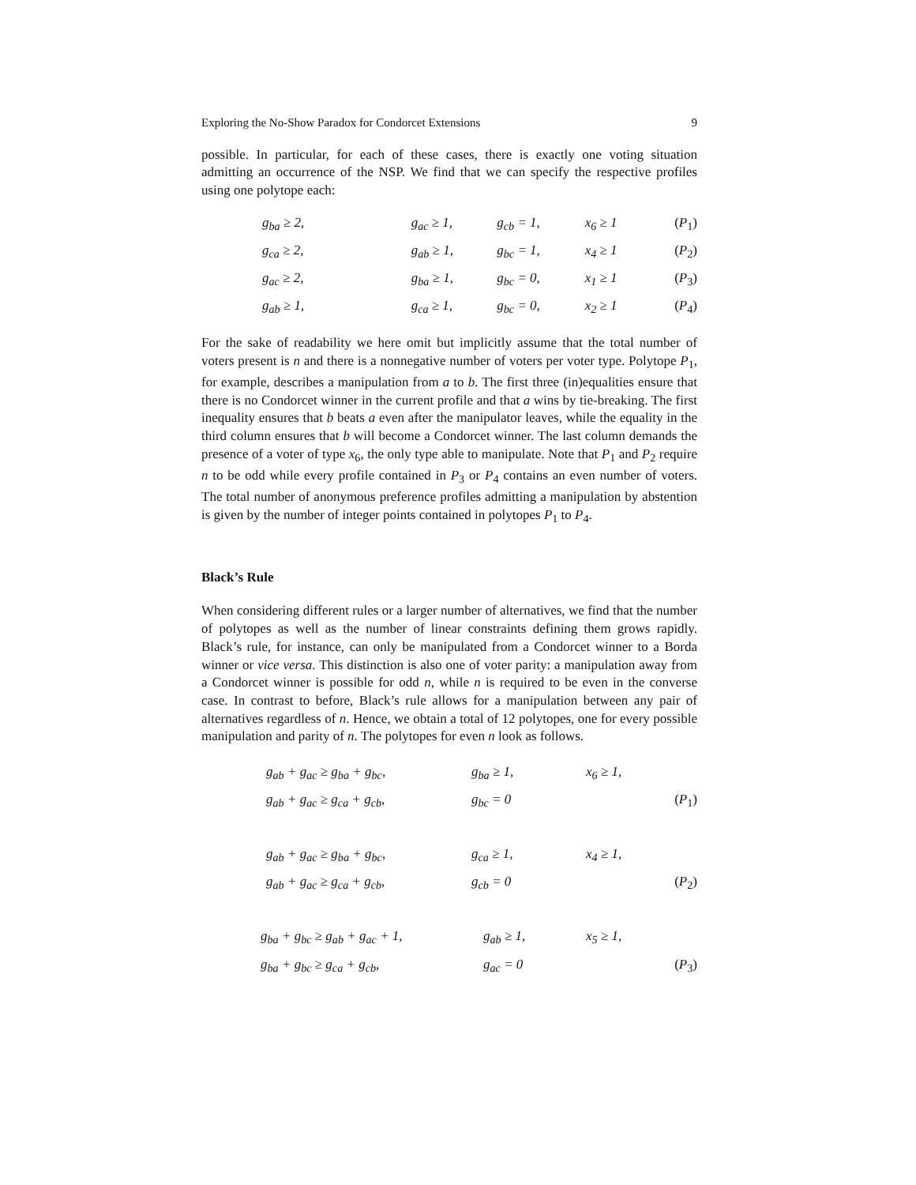Exploring the No-Show Paradox for Condorcet Extensions 9
possible. In particular, for each of these cases, there is exactly one voting situation admitting an occurrence of the NSP. We find that we can specify the respective profiles using one polytope each:
| g<sub>ba</sub> ≥ 2, | g<sub>ac</sub> ≥ 1, | g<sub>cb</sub> = 1, | x<sub>6</sub> ≥ 1 | ( P<sub>1</sub>) |
| g<sub>ca</sub> ≥ 2, | g<sub>ab</sub> ≥ 1, | g<sub>bc</sub> = 1, | x<sub>4</sub> ≥ 1 | ( P<sub>2</sub>) |
| g<sub>ac</sub> ≥ 2, | g<sub>ba</sub> ≥ 1, | g<sub>bc</sub> = 0, | x<sub>1</sub> ≥ 1 | ( P<sub>3</sub>) |
| g<sub>ab</sub> ≥ 1, | g<sub>ca</sub> ≥ 1, | g<sub>bc</sub> = 0, | x<sub>2</sub> ≥ 1 | ( P<sub>4</sub>) |
For the sake of readability we here omit but implicitly assume that the total number of voters present is n and there is a nonnegative number of voters per voter type. Polytope P<sub>1</sub>, for example, describes a manipulation from a to b. The first three (in)equalities ensure that there is no Condorcet winner in the current profile and that a wins by tie-breaking. The first inequality ensures that b beats a even after the manipulator leaves, while the equality in the third column ensures that b will become a Condorcet winner. The last column demands the presence of a voter of type x<sub>6</sub>, the only type able to manipulate. Note that P<sub>1</sub> and P<sub>2</sub> require n to be odd while every profile contained in P<sub>3</sub> or P<sub>4</sub> contains an even number of voters. The total number of anonymous preference profiles admitting a manipulation by abstention is given by the number of integer points contained in polytopes P<sub>1</sub> to P<sub>4</sub>.
Black’s Rule
When considering different rules or a larger number of alternatives, we find that the number of polytopes as well as the number of linear constraints defining them grows rapidly. Black’s rule, for instance, can only be manipulated from a Condorcet winner to a Borda winner or vice versa. This distinction is also one of voter parity: a manipulation away from a Condorcet winner is possible for odd n, while n is required to be even in the converse case. In contrast to before, Black’s rule allows for a manipulation between any pair of alternatives regardless of n. Hence, we obtain a total of 12 polytopes, one for every possible manipulation and parity of n. The polytopes for even n look as follows.
| g<sub>ab</sub> + g<sub>ac</sub> ≥ g<sub>ba</sub> + g<sub>bc</sub>, | g<sub>ba</sub> ≥ 1, | x<sub>6</sub> ≥ 1, | |
| g<sub>ab</sub> + g<sub>ac</sub> ≥ g<sub>ca</sub> + g<sub>cb</sub>, | g<sub>bc</sub> = 0 | | ( P<sub>1</sub>) |
| g<sub>ab</sub> + g<sub>ac</sub> ≥ g<sub>ba</sub> + g<sub>bc</sub>, | g<sub>ca</sub> ≥ 1, | x<sub>4</sub> ≥ 1, | |
| g<sub>ab</sub> + g<sub>ac</sub> ≥ g<sub>ca</sub> + g<sub>cb</sub>, | g<sub>cb</sub> = 0 | | ( P<sub>2</sub>) |
| g<sub>ba</sub> + g<sub>bc</sub> ≥ g<sub>ab</sub> + g<sub>ac</sub> + 1, | g<sub>ab</sub> ≥ 1, | x<sub>5</sub> ≥ 1, | |
| g<sub>ba</sub> + g<sub>bc</sub> ≥ g<sub>ca</sub> + g<sub>cb</sub>, | g<sub>ac</sub> = 0 | | ( P<sub>3</sub>) |